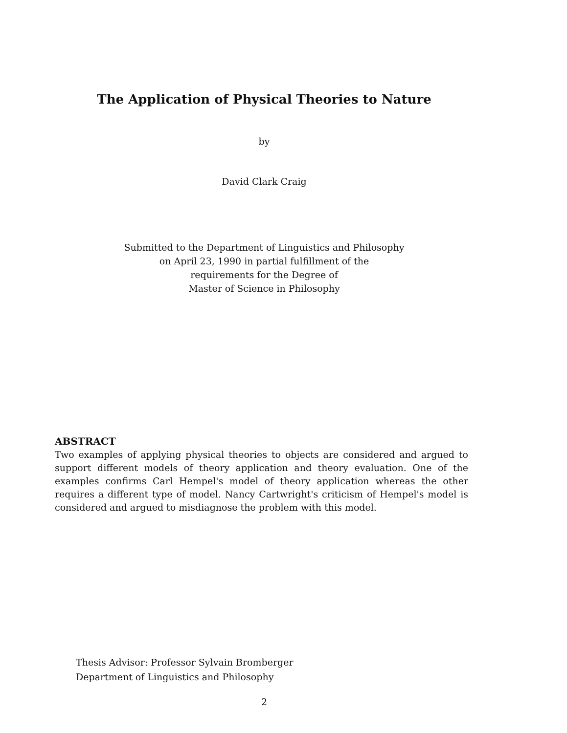The Application of Physical Theories to Nature
by
David Clark Craig
Submitted to the Department of Linguistics and Philosophy
on April 23, 1990 in partial fulfillment of the
requirements for the Degree of
Master of Science in Philosophy
ABSTRACT
Two examples of applying physical theories to objects are considered and argued to support different models of theory application and theory evaluation. One of the examples confirms Carl Hempel's model of theory application whereas the other requires a different type of model. Nancy Cartwright's criticism of Hempel's model is considered and argued to misdiagnose the problem with this model.
Thesis Advisor: Professor Sylvain Bromberger
Department of Linguistics and Philosophy
2